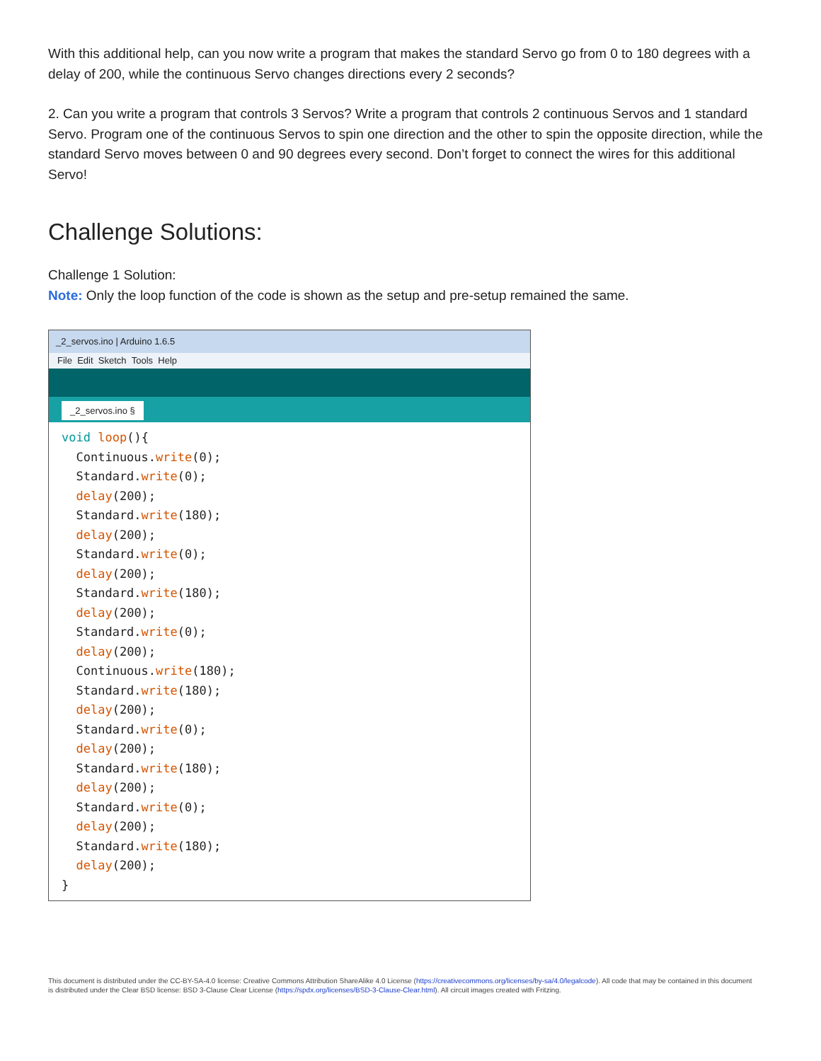With this additional help, can you now write a program that makes the standard Servo go from 0 to 180 degrees with a delay of 200, while the continuous Servo changes directions every 2 seconds?
2. Can you write a program that controls 3 Servos? Write a program that controls 2 continuous Servos and 1 standard Servo. Program one of the continuous Servos to spin one direction and the other to spin the opposite direction, while the standard Servo moves between 0 and 90 degrees every second. Don’t forget to connect the wires for this additional Servo!
Challenge Solutions:
Challenge 1 Solution:
Note: Only the loop function of the code is shown as the setup and pre-setup remained the same.
_2_servos.ino | Arduino 1.6.5
File Edit Sketch Tools Help
_2_servos.ino §
void loop(){
  Continuous.write(0);
  Standard.write(0);
  delay(200);
  Standard.write(180);
  delay(200);
  Standard.write(0);
  delay(200);
  Standard.write(180);
  delay(200);
  Standard.write(0);
  delay(200);
  Continuous.write(180);
  Standard.write(180);
  delay(200);
  Standard.write(0);
  delay(200);
  Standard.write(180);
  delay(200);
  Standard.write(0);
  delay(200);
  Standard.write(180);
  delay(200);
}
This document is distributed under the CC-BY-SA-4.0 license: Creative Commons Attribution ShareAlike 4.0 License (https://creativecommons.org/licenses/by-sa/4.0/legalcode). All code that may be contained in this document is distributed under the Clear BSD license: BSD 3-Clause Clear License (https://spdx.org/licenses/BSD-3-Clause-Clear.html). All circuit images created with Fritzing.